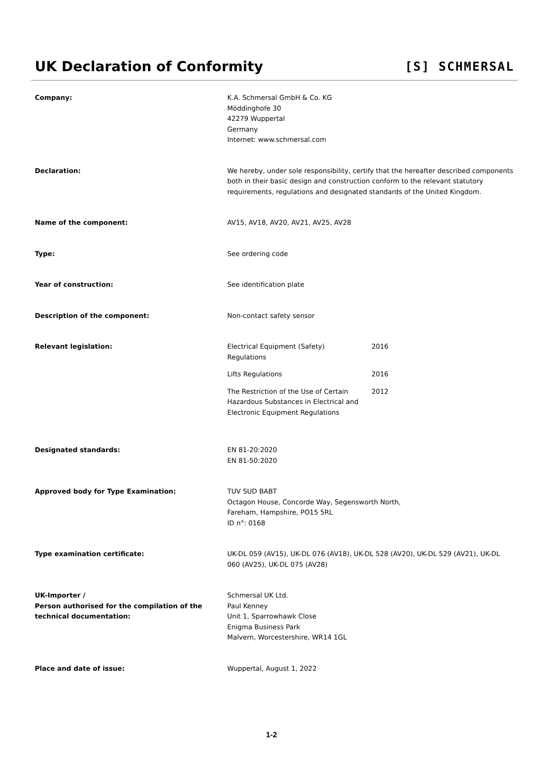UK Declaration of Conformity
[S] SCHMERSAL
Company: K.A. Schmersal GmbH & Co. KG
Möddinghofe 30
42279 Wuppertal
Germany
Internet: www.schmersal.com
Declaration: We hereby, under sole responsibility, certify that the hereafter described components both in their basic design and construction conform to the relevant statutory requirements, regulations and designated standards of the United Kingdom.
Name of the component: AV15, AV18, AV20, AV21, AV25, AV28
Type: See ordering code
Year of construction: See identification plate
Description of the component: Non-contact safety sensor
Relevant legislation: Electrical Equipment (Safety)
Regulations
2016
Lifts Regulations 2016
The Restriction of the Use of Certain Hazardous Substances in Electrical and Electronic Equipment Regulations
2012
Designated standards: EN 81-20:2020
EN 81-50:2020
Approved body for Type Examination: TUV SUD BABT
Octagon House, Concorde Way, Segensworth North,
Fareham, Hampshire, PO15 5RL
ID n°: 0168
Type examination certificate: UK-DL 059 (AV15), UK-DL 076 (AV18), UK-DL 528 (AV20), UK-DL 529 (AV21), UK-DL 060 (AV25), UK-DL 075 (AV28)
UK-Importer /
Person authorised for the compilation of the technical documentation:
Schmersal UK Ltd.
Paul Kenney
Unit 1, Sparrowhawk Close
Enigma Business Park
Malvern, Worcestershire, WR14 1GL
Place and date of issue: Wuppertal, August 1, 2022
1-2